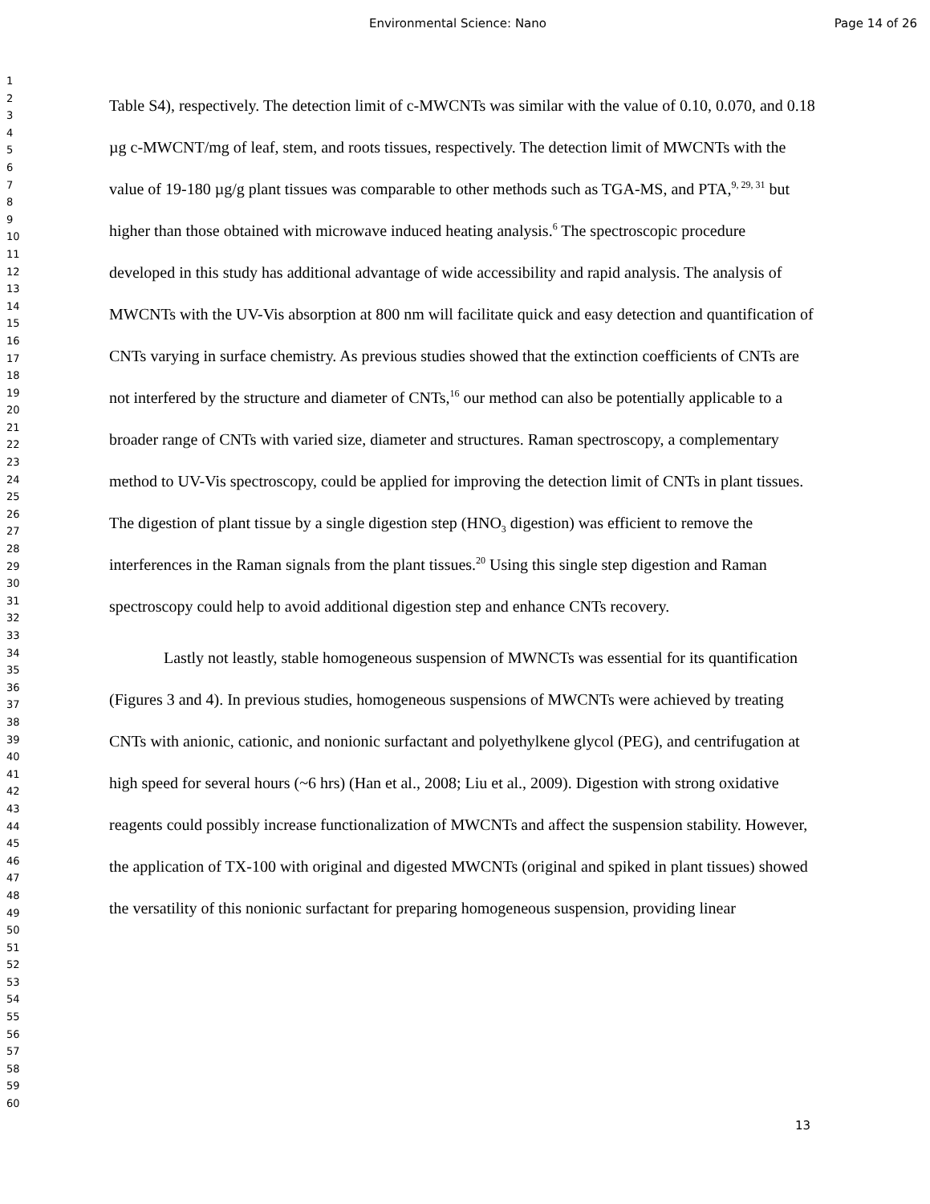Environmental Science: Nano Page 14 of 26
1
2
3
4
5
6
7
8
9
10
11
12
13
14
15
16
17
18
19
20
21
22
23
24
25
26
27
28
29
30
31
32
33
34
35
36
37
38
39
40
41
42
43
44
45
46
47
48
49
50
51
52
53
54
55
56
57
58
59
60
Table S4), respectively. The detection limit of c-MWCNTs was similar with the value of 0.10, 0.070, and 0.18 µg c-MWCNT/mg of leaf, stem, and roots tissues, respectively. The detection limit of MWCNTs with the value of 19-180 µg/g plant tissues was comparable to other methods such as TGA-MS, and PTA,<sup>9, 29, 31</sup> but higher than those obtained with microwave induced heating analysis.<sup>6</sup> The spectroscopic procedure developed in this study has additional advantage of wide accessibility and rapid analysis. The analysis of MWCNTs with the UV-Vis absorption at 800 nm will facilitate quick and easy detection and quantification of CNTs varying in surface chemistry. As previous studies showed that the extinction coefficients of CNTs are not interfered by the structure and diameter of CNTs,<sup>16</sup> our method can also be potentially applicable to a broader range of CNTs with varied size, diameter and structures. Raman spectroscopy, a complementary method to UV-Vis spectroscopy, could be applied for improving the detection limit of CNTs in plant tissues. The digestion of plant tissue by a single digestion step (HNO<sub>3</sub> digestion) was efficient to remove the interferences in the Raman signals from the plant tissues.<sup>20</sup> Using this single step digestion and Raman spectroscopy could help to avoid additional digestion step and enhance CNTs recovery.
Lastly not leastly, stable homogeneous suspension of MWNCTs was essential for its quantification (Figures 3 and 4). In previous studies, homogeneous suspensions of MWCNTs were achieved by treating CNTs with anionic, cationic, and nonionic surfactant and polyethylkene glycol (PEG), and centrifugation at high speed for several hours (~6 hrs) (Han et al., 2008; Liu et al., 2009). Digestion with strong oxidative reagents could possibly increase functionalization of MWCNTs and affect the suspension stability. However, the application of TX-100 with original and digested MWCNTs (original and spiked in plant tissues) showed the versatility of this nonionic surfactant for preparing homogeneous suspension, providing linear
13